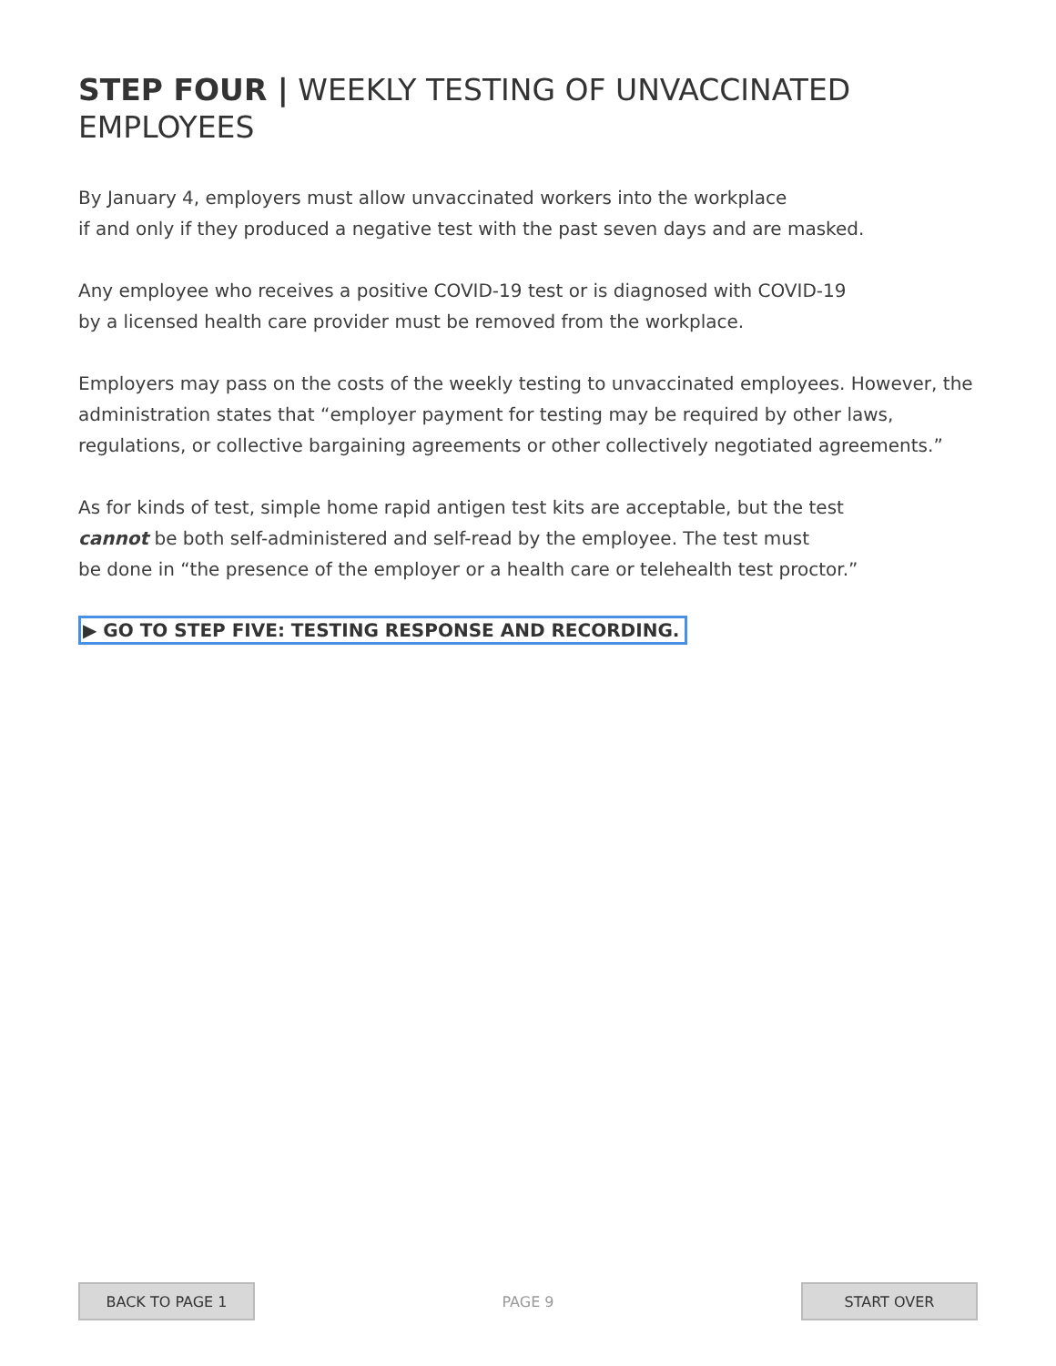STEP FOUR | WEEKLY TESTING OF UNVACCINATED EMPLOYEES
By January 4, employers must allow unvaccinated workers into the workplace
if and only if they produced a negative test with the past seven days and are masked.
Any employee who receives a positive COVID-19 test or is diagnosed with COVID-19
by a licensed health care provider must be removed from the workplace.
Employers may pass on the costs of the weekly testing to unvaccinated employees. However, the administration states that “employer payment for testing may be required by other laws, regulations, or collective bargaining agreements or other collectively negotiated agreements.”
As for kinds of test, simple home rapid antigen test kits are acceptable, but the test
cannot be both self-administered and self-read by the employee. The test must
be done in “the presence of the employer or a health care or telehealth test proctor.”
▶ GO TO STEP FIVE: TESTING RESPONSE AND RECORDING.
BACK TO PAGE 1
PAGE 9
START OVER